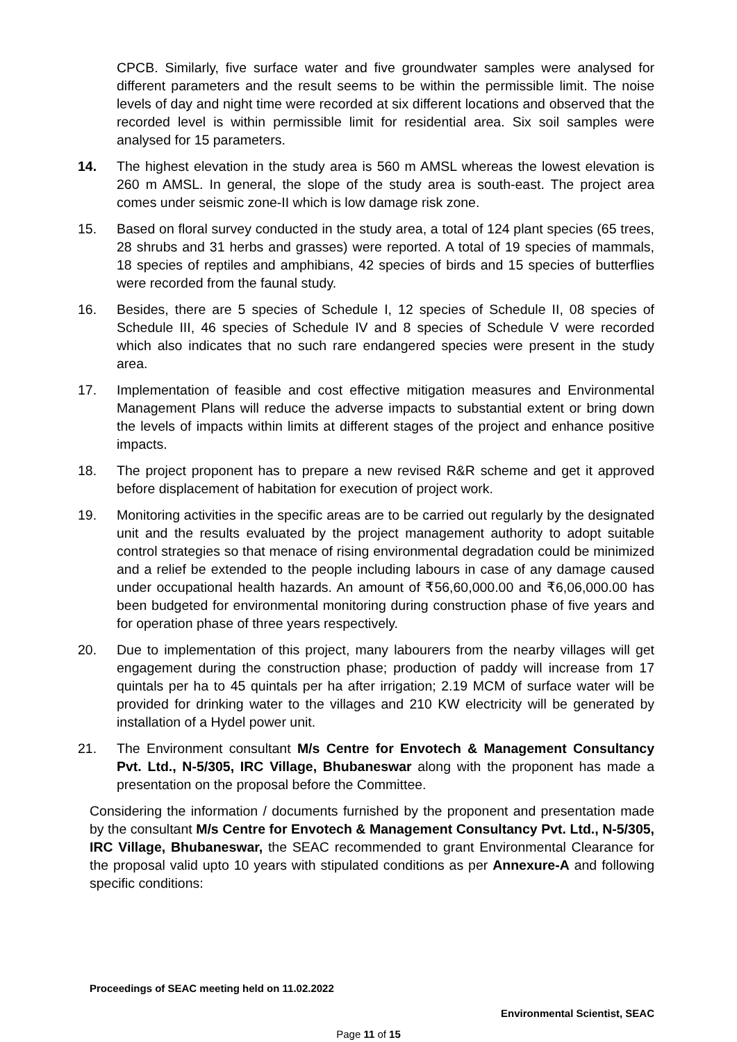CPCB. Similarly, five surface water and five groundwater samples were analysed for different parameters and the result seems to be within the permissible limit. The noise levels of day and night time were recorded at six different locations and observed that the recorded level is within permissible limit for residential area. Six soil samples were analysed for 15 parameters.
14. The highest elevation in the study area is 560 m AMSL whereas the lowest elevation is 260 m AMSL. In general, the slope of the study area is south-east. The project area comes under seismic zone-II which is low damage risk zone.
15. Based on floral survey conducted in the study area, a total of 124 plant species (65 trees, 28 shrubs and 31 herbs and grasses) were reported. A total of 19 species of mammals, 18 species of reptiles and amphibians, 42 species of birds and 15 species of butterflies were recorded from the faunal study.
16. Besides, there are 5 species of Schedule I, 12 species of Schedule II, 08 species of Schedule III, 46 species of Schedule IV and 8 species of Schedule V were recorded which also indicates that no such rare endangered species were present in the study area.
17. Implementation of feasible and cost effective mitigation measures and Environmental Management Plans will reduce the adverse impacts to substantial extent or bring down the levels of impacts within limits at different stages of the project and enhance positive impacts.
18. The project proponent has to prepare a new revised R&R scheme and get it approved before displacement of habitation for execution of project work.
19. Monitoring activities in the specific areas are to be carried out regularly by the designated unit and the results evaluated by the project management authority to adopt suitable control strategies so that menace of rising environmental degradation could be minimized and a relief be extended to the people including labours in case of any damage caused under occupational health hazards. An amount of ₹56,60,000.00 and ₹6,06,000.00 has been budgeted for environmental monitoring during construction phase of five years and for operation phase of three years respectively.
20. Due to implementation of this project, many labourers from the nearby villages will get engagement during the construction phase; production of paddy will increase from 17 quintals per ha to 45 quintals per ha after irrigation; 2.19 MCM of surface water will be provided for drinking water to the villages and 210 KW electricity will be generated by installation of a Hydel power unit.
21. The Environment consultant M/s Centre for Envotech & Management Consultancy Pvt. Ltd., N-5/305, IRC Village, Bhubaneswar along with the proponent has made a presentation on the proposal before the Committee.
Considering the information / documents furnished by the proponent and presentation made by the consultant M/s Centre for Envotech & Management Consultancy Pvt. Ltd., N-5/305, IRC Village, Bhubaneswar, the SEAC recommended to grant Environmental Clearance for the proposal valid upto 10 years with stipulated conditions as per Annexure-A and following specific conditions:
Proceedings of SEAC meeting held on 11.02.2022
Environmental Scientist, SEAC
Page 11 of 15